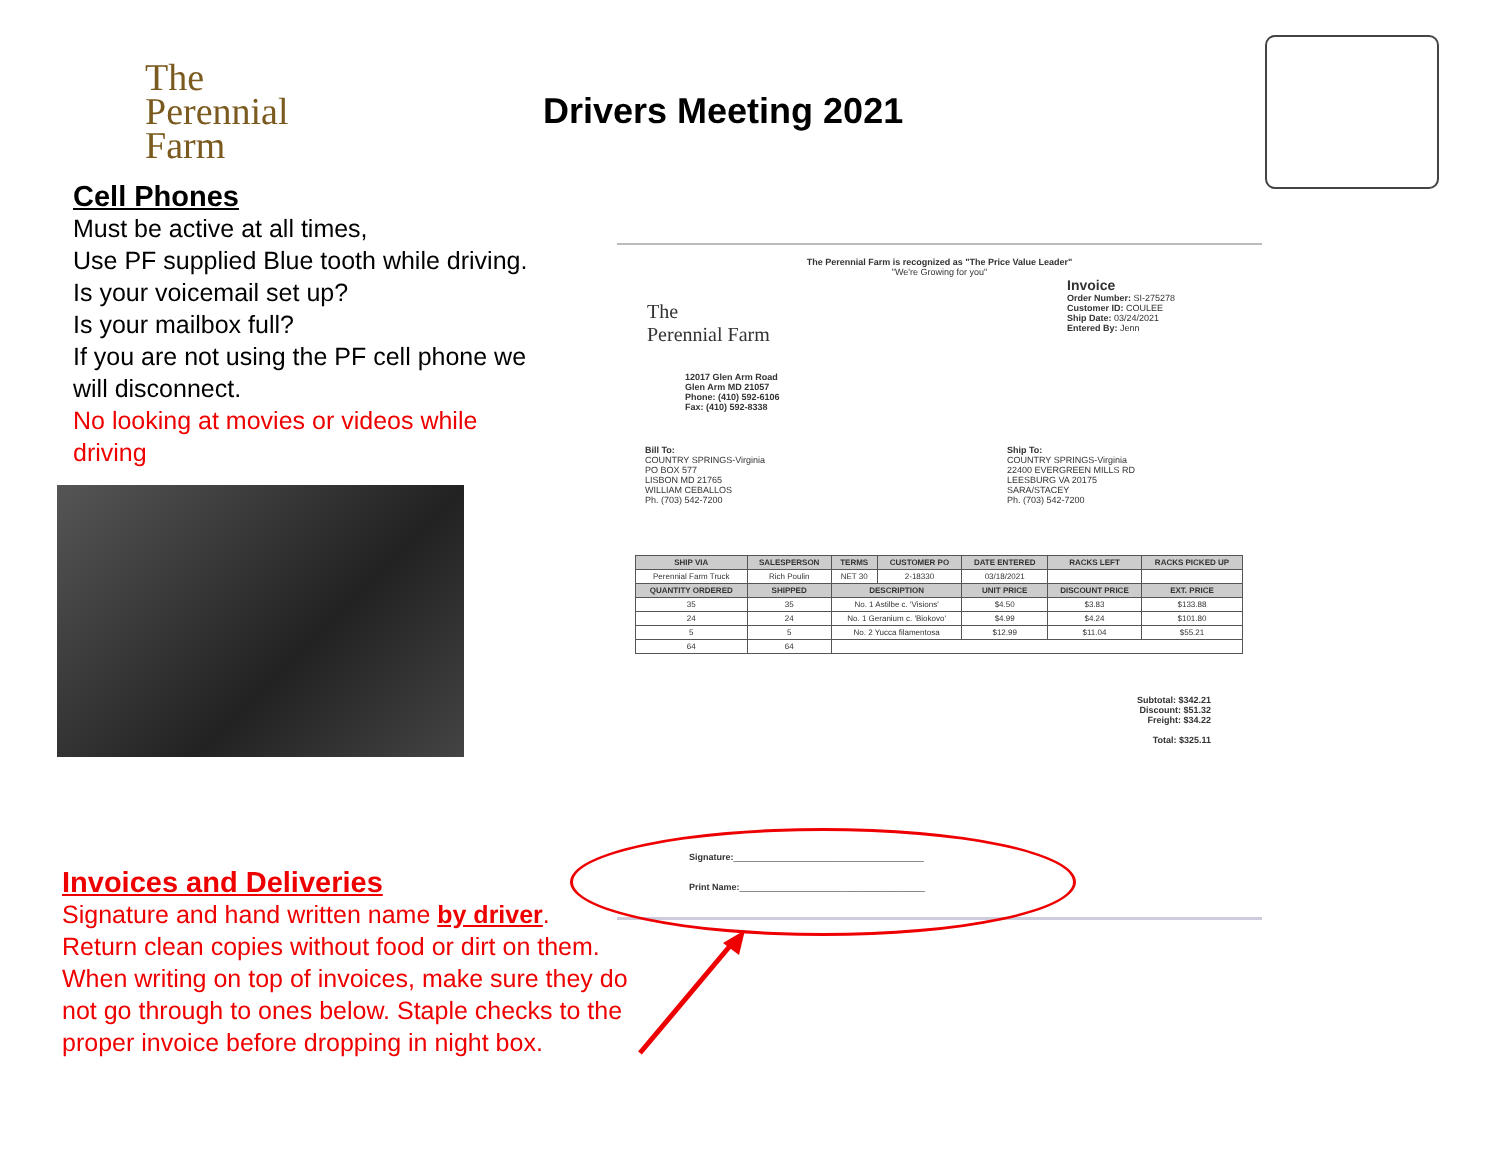The
Perennial Farm
Drivers Meeting 2021
Cell Phones
Must be active at all times,
Use PF supplied Blue tooth while driving. Is your voicemail set up?
Is your mailbox full?
If you are not using the PF cell phone we will disconnect.
No looking at movies or videos while driving
The Perennial Farm is recognized as "The Price Value Leader"
"We're Growing for you"
Invoice
Order Number: SI-275278
Customer ID: COULEE
Ship Date: 03/24/2021
Entered By: Jenn
The
Perennial Farm
12017 Glen Arm Road
Glen Arm MD 21057
Phone: (410) 592-6106
Fax: (410) 592-8338
Bill To:
COUNTRY SPRINGS-Virginia
PO BOX 577
LISBON MD 21765
WILLIAM CEBALLOS
Ph. (703) 542-7200
Ship To:
COUNTRY SPRINGS-Virginia
22400 EVERGREEN MILLS RD
LEESBURG VA 20175
SARA/STACEY
Ph. (703) 542-7200
| SHIP VIA | SALESPERSON | TERMS | CUSTOMER PO | DATE ENTERED | RACKS LEFT | RACKS PICKED UP |
| --- | --- | --- | --- | --- | --- | --- |
| Perennial Farm Truck | Rich Poulin | NET 30 | 2-18330 | 03/18/2021 | | |
| QUANTITY ORDERED | SHIPPED | DESCRIPTION | | UNIT PRICE | DISCOUNT PRICE | EXT. PRICE |
| 35 | 35 | No. 1 Astilbe c. 'Visions' | | $4.50 | $3.83 | $133.88 |
| 24 | 24 | No. 1 Geranium c. 'Biokovo' | | $4.99 | $4.24 | $101.80 |
| 5 | 5 | No. 2 Yucca filamentosa | | $12.99 | $11.04 | $55.21 |
| 64 | 64 | | | | | |
Subtotal: $342.21
Discount: $51.32
Freight: $34.22
Total: $325.11
Signature:______________________________________
Print Name:_____________________________________
Invoices and Deliveries
Signature and hand written name by driver.
Return clean copies without food or dirt on them. When writing on top of invoices, make sure they do not go through to ones below. Staple checks to the proper invoice before dropping in night box.